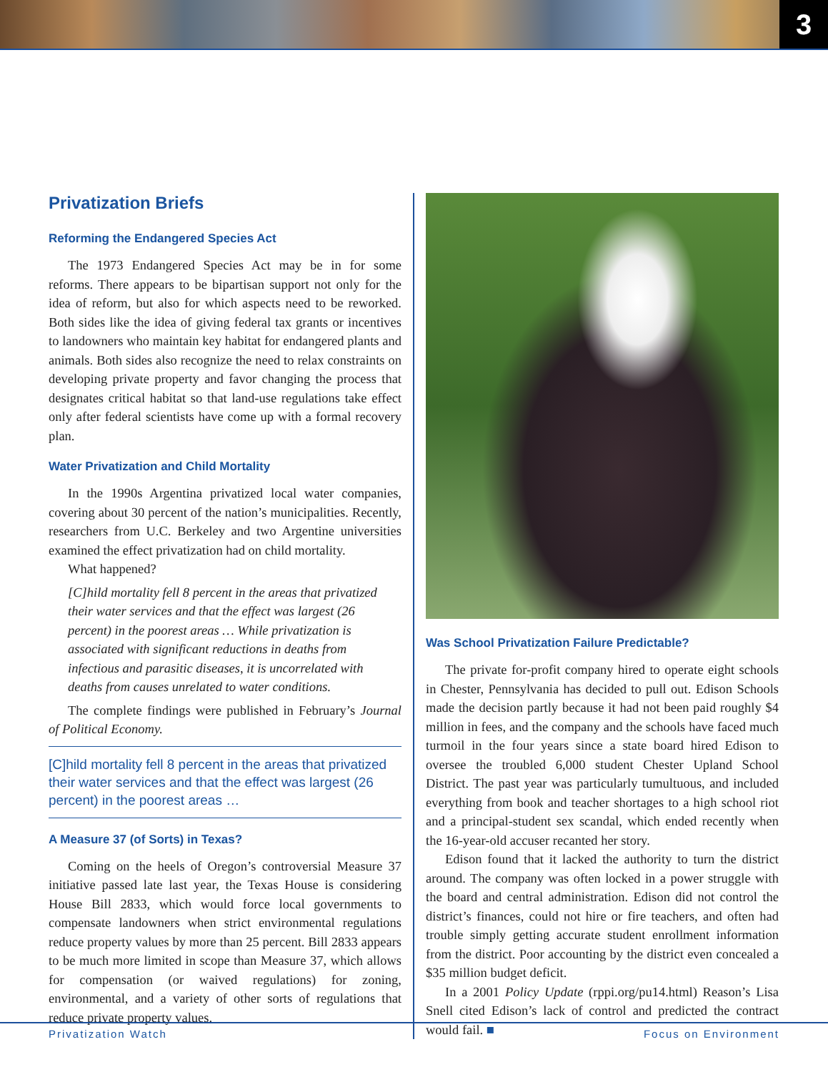3
Privatization Briefs
Reforming the Endangered Species Act
The 1973 Endangered Species Act may be in for some reforms. There appears to be bipartisan support not only for the idea of reform, but also for which aspects need to be reworked. Both sides like the idea of giving federal tax grants or incentives to landowners who maintain key habitat for endangered plants and animals. Both sides also recognize the need to relax constraints on developing private property and favor changing the process that designates critical habitat so that land-use regulations take effect only after federal scientists have come up with a formal recovery plan.
Water Privatization and Child Mortality
In the 1990s Argentina privatized local water companies, covering about 30 percent of the nation’s municipalities. Recently, researchers from U.C. Berkeley and two Argentine universities examined the effect privatization had on child mortality.
What happened?
[C]hild mortality fell 8 percent in the areas that privatized their water services and that the effect was largest (26 percent) in the poorest areas … While privatization is associated with significant reductions in deaths from infectious and parasitic diseases, it is uncorrelated with deaths from causes unrelated to water conditions.
The complete findings were published in February’s Journal of Political Economy.
[C]hild mortality fell 8 percent in the areas that privatized their water services and that the effect was largest (26 percent) in the poorest areas …
A Measure 37 (of Sorts) in Texas?
Coming on the heels of Oregon’s controversial Measure 37 initiative passed late last year, the Texas House is considering House Bill 2833, which would force local governments to compensate landowners when strict environmental regulations reduce property values by more than 25 percent. Bill 2833 appears to be much more limited in scope than Measure 37, which allows for compensation (or waived regulations) for zoning, environmental, and a variety of other sorts of regulations that reduce private property values.
Was School Privatization Failure Predictable?
The private for-profit company hired to operate eight schools in Chester, Pennsylvania has decided to pull out. Edison Schools made the decision partly because it had not been paid roughly $4 million in fees, and the company and the schools have faced much turmoil in the four years since a state board hired Edison to oversee the troubled 6,000 student Chester Upland School District. The past year was particularly tumultuous, and included everything from book and teacher shortages to a high school riot and a principal-student sex scandal, which ended recently when the 16-year-old accuser recanted her story.
Edison found that it lacked the authority to turn the district around. The company was often locked in a power struggle with the board and central administration. Edison did not control the district’s finances, could not hire or fire teachers, and often had trouble simply getting accurate student enrollment information from the district. Poor accounting by the district even concealed a $35 million budget deficit.
In a 2001 Policy Update (rppi.org/pu14.html) Reason’s Lisa Snell cited Edison’s lack of control and predicted the contract would fail. ■
Privatization Watch Focus on Environment